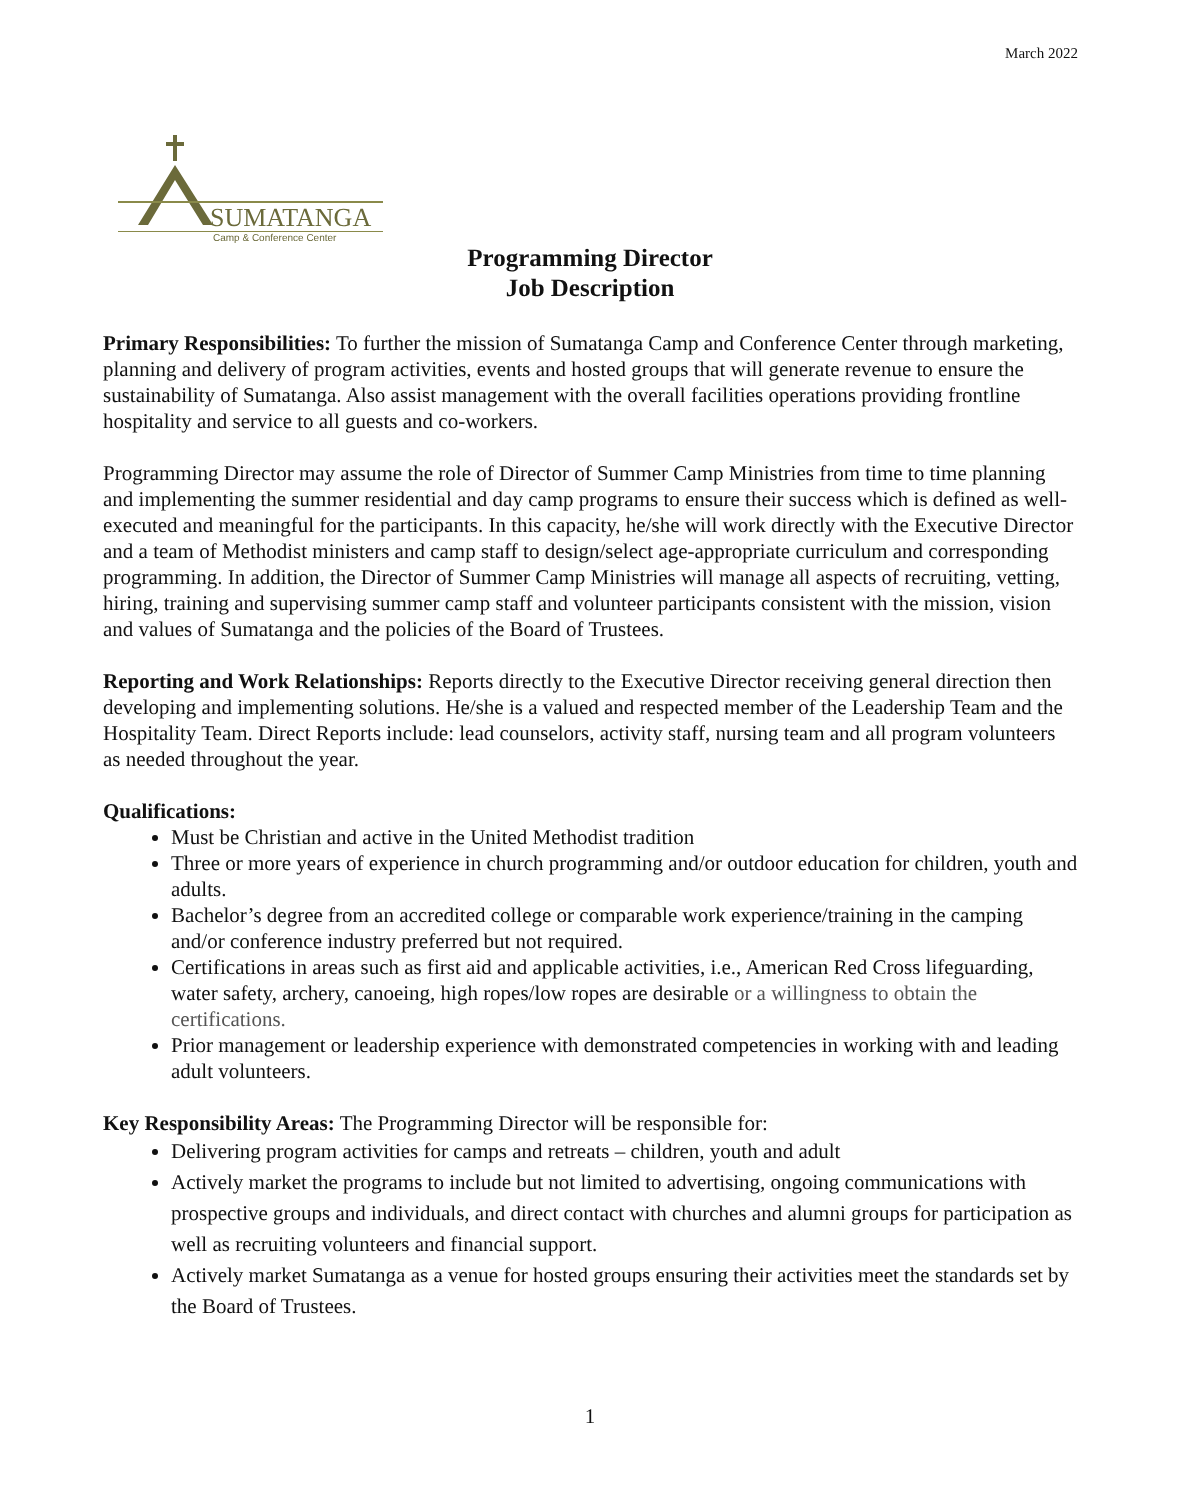March 2022
SUMATANGA
Camp & Conference Center
Programming Director
Job Description
Primary Responsibilities: To further the mission of Sumatanga Camp and Conference Center through marketing, planning and delivery of program activities, events and hosted groups that will generate revenue to ensure the sustainability of Sumatanga. Also assist management with the overall facilities operations providing frontline hospitality and service to all guests and co-workers.
Programming Director may assume the role of Director of Summer Camp Ministries from time to time planning and implementing the summer residential and day camp programs to ensure their success which is defined as well-executed and meaningful for the participants. In this capacity, he/she will work directly with the Executive Director and a team of Methodist ministers and camp staff to design/select age-appropriate curriculum and corresponding programming. In addition, the Director of Summer Camp Ministries will manage all aspects of recruiting, vetting, hiring, training and supervising summer camp staff and volunteer participants consistent with the mission, vision and values of Sumatanga and the policies of the Board of Trustees.
Reporting and Work Relationships: Reports directly to the Executive Director receiving general direction then developing and implementing solutions. He/she is a valued and respected member of the Leadership Team and the Hospitality Team. Direct Reports include: lead counselors, activity staff, nursing team and all program volunteers as needed throughout the year.
Qualifications:
Must be Christian and active in the United Methodist tradition
Three or more years of experience in church programming and/or outdoor education for children, youth and adults.
Bachelor’s degree from an accredited college or comparable work experience/training in the camping and/or conference industry preferred but not required.
Certifications in areas such as first aid and applicable activities, i.e., American Red Cross lifeguarding, water safety, archery, canoeing, high ropes/low ropes are desirable or a willingness to obtain the certifications.
Prior management or leadership experience with demonstrated competencies in working with and leading adult volunteers.
Key Responsibility Areas: The Programming Director will be responsible for:
Delivering program activities for camps and retreats – children, youth and adult
Actively market the programs to include but not limited to advertising, ongoing communications with prospective groups and individuals, and direct contact with churches and alumni groups for participation as well as recruiting volunteers and financial support.
Actively market Sumatanga as a venue for hosted groups ensuring their activities meet the standards set by the Board of Trustees.
1